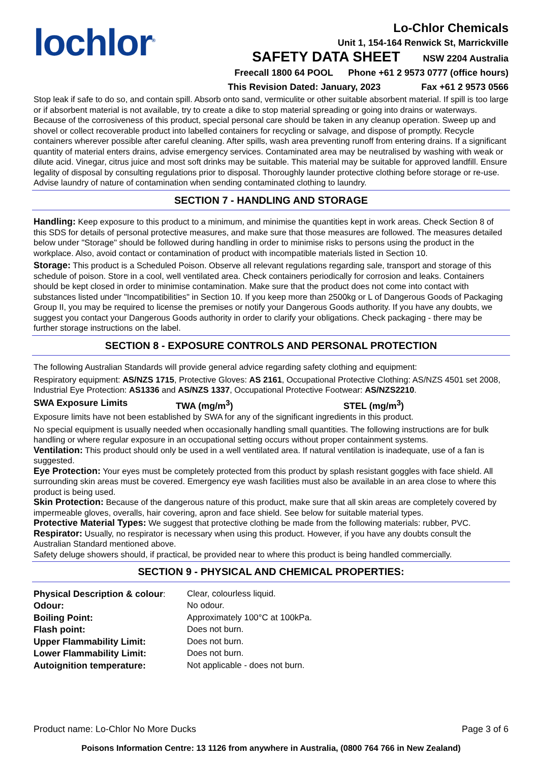lochlor<sup>®</sup>
Lo-Chlor Chemicals
Unit 1, 154-164 Renwick St, Marrickville
SAFETY DATA SHEET NSW 2204 Australia
Freecall 1800 64 POOL Phone +61 2 9573 0777 (office hours)
This Revision Dated: January, 2023 Fax +61 2 9573 0566
Stop leak if safe to do so, and contain spill. Absorb onto sand, vermiculite or other suitable absorbent material. If spill is too large or if absorbent material is not available, try to create a dike to stop material spreading or going into drains or waterways. Because of the corrosiveness of this product, special personal care should be taken in any cleanup operation. Sweep up and shovel or collect recoverable product into labelled containers for recycling or salvage, and dispose of promptly. Recycle containers wherever possible after careful cleaning. After spills, wash area preventing runoff from entering drains. If a significant quantity of material enters drains, advise emergency services. Contaminated area may be neutralised by washing with weak or dilute acid. Vinegar, citrus juice and most soft drinks may be suitable. This material may be suitable for approved landfill. Ensure legality of disposal by consulting regulations prior to disposal. Thoroughly launder protective clothing before storage or re-use. Advise laundry of nature of contamination when sending contaminated clothing to laundry.
SECTION 7 - HANDLING AND STORAGE
Handling: Keep exposure to this product to a minimum, and minimise the quantities kept in work areas. Check Section 8 of this SDS for details of personal protective measures, and make sure that those measures are followed. The measures detailed below under "Storage" should be followed during handling in order to minimise risks to persons using the product in the workplace. Also, avoid contact or contamination of product with incompatible materials listed in Section 10.
Storage: This product is a Scheduled Poison. Observe all relevant regulations regarding sale, transport and storage of this schedule of poison. Store in a cool, well ventilated area. Check containers periodically for corrosion and leaks. Containers should be kept closed in order to minimise contamination. Make sure that the product does not come into contact with substances listed under "Incompatibilities" in Section 10. If you keep more than 2500kg or L of Dangerous Goods of Packaging Group II, you may be required to license the premises or notify your Dangerous Goods authority. If you have any doubts, we suggest you contact your Dangerous Goods authority in order to clarify your obligations. Check packaging - there may be further storage instructions on the label.
SECTION 8 - EXPOSURE CONTROLS AND PERSONAL PROTECTION
The following Australian Standards will provide general advice regarding safety clothing and equipment:
Respiratory equipment: AS/NZS 1715, Protective Gloves: AS 2161, Occupational Protective Clothing: AS/NZS 4501 set 2008, Industrial Eye Protection: AS1336 and AS/NZS 1337, Occupational Protective Footwear: AS/NZS2210.
| SWA Exposure Limits | TWA (mg/m<sup>3</sup>) | STEL (mg/m<sup>3</sup>) |
Exposure limits have not been established by SWA for any of the significant ingredients in this product.
No special equipment is usually needed when occasionally handling small quantities. The following instructions are for bulk handling or where regular exposure in an occupational setting occurs without proper containment systems.
Ventilation: This product should only be used in a well ventilated area. If natural ventilation is inadequate, use of a fan is suggested.
Eye Protection: Your eyes must be completely protected from this product by splash resistant goggles with face shield. All surrounding skin areas must be covered. Emergency eye wash facilities must also be available in an area close to where this product is being used.
Skin Protection: Because of the dangerous nature of this product, make sure that all skin areas are completely covered by impermeable gloves, overalls, hair covering, apron and face shield. See below for suitable material types.
Protective Material Types: We suggest that protective clothing be made from the following materials: rubber, PVC.
Respirator: Usually, no respirator is necessary when using this product. However, if you have any doubts consult the Australian Standard mentioned above.
Safety deluge showers should, if practical, be provided near to where this product is being handled commercially.
SECTION 9 - PHYSICAL AND CHEMICAL PROPERTIES:
| Physical Description & colour : | Clear, colourless liquid. |
| Odour: | No odour. |
| Boiling Point: | Approximately 100°C at 100kPa. |
| Flash point: | Does not burn. |
| Upper Flammability Limit: | Does not burn. |
| Lower Flammability Limit: | Does not burn. |
| Autoignition temperature: | Not applicable - does not burn. |
Product name: Lo-Chlor No More Ducks Page 3 of 6
Poisons Information Centre: 13 1126 from anywhere in Australia, (0800 764 766 in New Zealand)